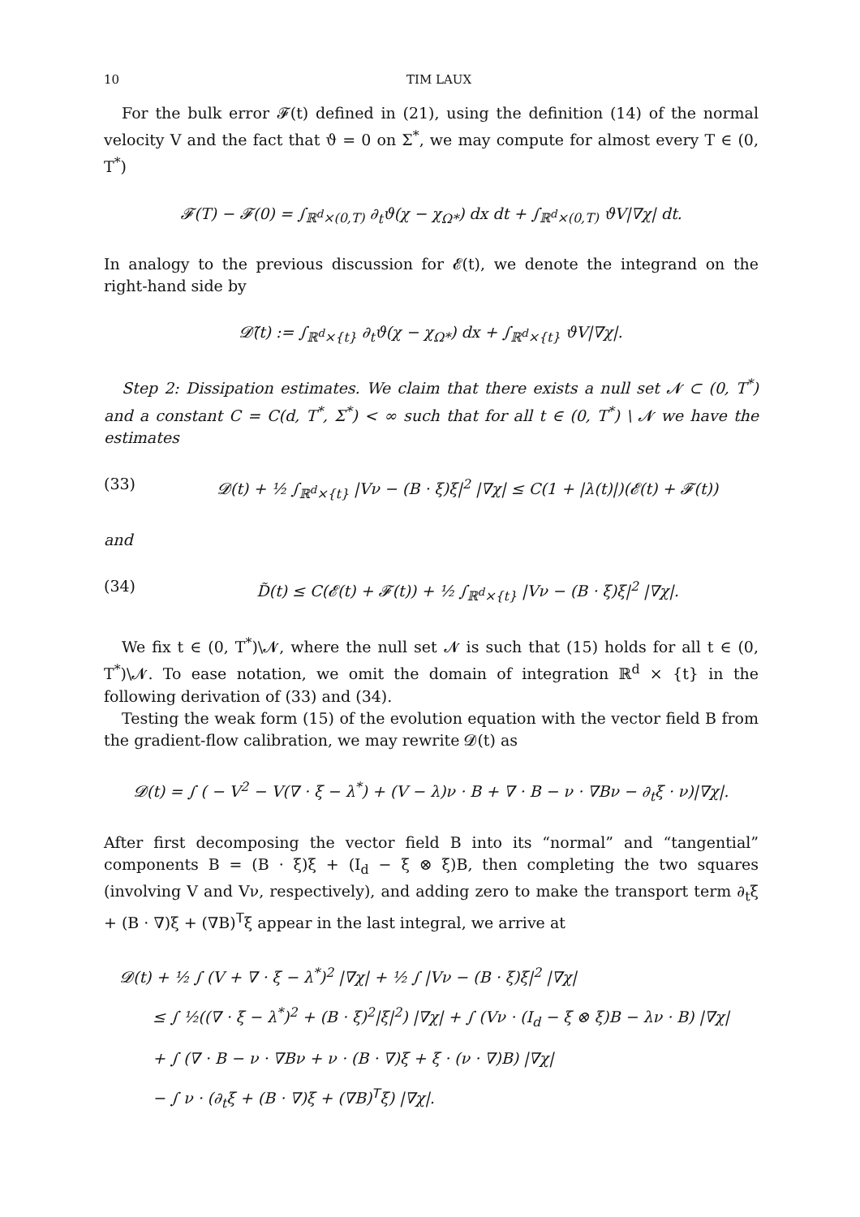10 TIM LAUX
For the bulk error 𝓕(t) defined in (21), using the definition (14) of the normal velocity V and the fact that ϑ = 0 on Σ<sup>*</sup>, we may compute for almost every T ∈ (0, T<sup>*</sup>)
𝓕(T) − 𝓕(0) = ∫<sub>ℝ<sup>d</sup>×(0,T)</sub> ∂<sub>t</sub>ϑ(χ − χ<sub>Ω*</sub>) dx dt + ∫<sub>ℝ<sup>d</sup>×(0,T)</sub> ϑV|∇χ| dt.
In analogy to the previous discussion for 𝓔(t), we denote the integrand on the right-hand side by
𝓓̃(t) := ∫<sub>ℝ<sup>d</sup>×{t}</sub> ∂<sub>t</sub>ϑ(χ − χ<sub>Ω*</sub>) dx + ∫<sub>ℝ<sup>d</sup>×{t}</sub> ϑV|∇χ|.
Step 2: Dissipation estimates. We claim that there exists a null set 𝓝 ⊂ (0, T<sup>*</sup>) and a constant C = C(d, T<sup>*</sup>, Σ<sup>*</sup>) < ∞ such that for all t ∈ (0, T<sup>*</sup>) \ 𝓝 we have the estimates
(33) 𝓓(t) + ½ ∫<sub>ℝ<sup>d</sup>×{t}</sub> |Vν − (B · ξ)ξ|<sup>2</sup> |∇χ| ≤ C(1 + |λ(t)|)(𝓔(t) + 𝓕(t))
and
(34) D̃(t) ≤ C(𝓔(t) + 𝓕(t)) + ½ ∫<sub>ℝ<sup>d</sup>×{t}</sub> |Vν − (B · ξ)ξ|<sup>2</sup> |∇χ|.
We fix t ∈ (0, T<sup>*</sup>)\𝓝, where the null set 𝓝 is such that (15) holds for all t ∈ (0, T<sup>*</sup>)\𝓝. To ease notation, we omit the domain of integration ℝ<sup>d</sup> × {t} in the following derivation of (33) and (34).
Testing the weak form (15) of the evolution equation with the vector field B from the gradient-flow calibration, we may rewrite 𝓓(t) as
𝓓(t) = ∫ ( − V<sup>2</sup> − V(∇ · ξ − λ<sup>*</sup>) + (V − λ)ν · B + ∇ · B − ν · ∇Bν − ∂<sub>t</sub>ξ · ν)|∇χ|.
After first decomposing the vector field B into its “normal” and “tangential” components B = (B · ξ)ξ + (I<sub>d</sub> − ξ ⊗ ξ)B, then completing the two squares (involving V and Vν, respectively), and adding zero to make the transport term ∂<sub>t</sub>ξ + (B · ∇)ξ + (∇B)<sup>𝖳</sup>ξ appear in the last integral, we arrive at
𝓓(t) + ½ ∫ (V + ∇ · ξ − λ<sup>*</sup>)<sup>2</sup> |∇χ| + ½ ∫ |Vν − (B · ξ)ξ|<sup>2</sup> |∇χ|
≤ ∫ ½((∇ · ξ − λ<sup>*</sup>)<sup>2</sup> + (B · ξ)<sup>2</sup>|ξ|<sup>2</sup>) |∇χ| + ∫ (Vν · (I<sub>d</sub> − ξ ⊗ ξ)B − λν · B) |∇χ|
+ ∫ (∇ · B − ν · ∇Bν + ν · (B · ∇)ξ + ξ · (ν · ∇)B) |∇χ|
− ∫ ν · (∂<sub>t</sub>ξ + (B · ∇)ξ + (∇B)<sup>𝖳</sup>ξ) |∇χ|.